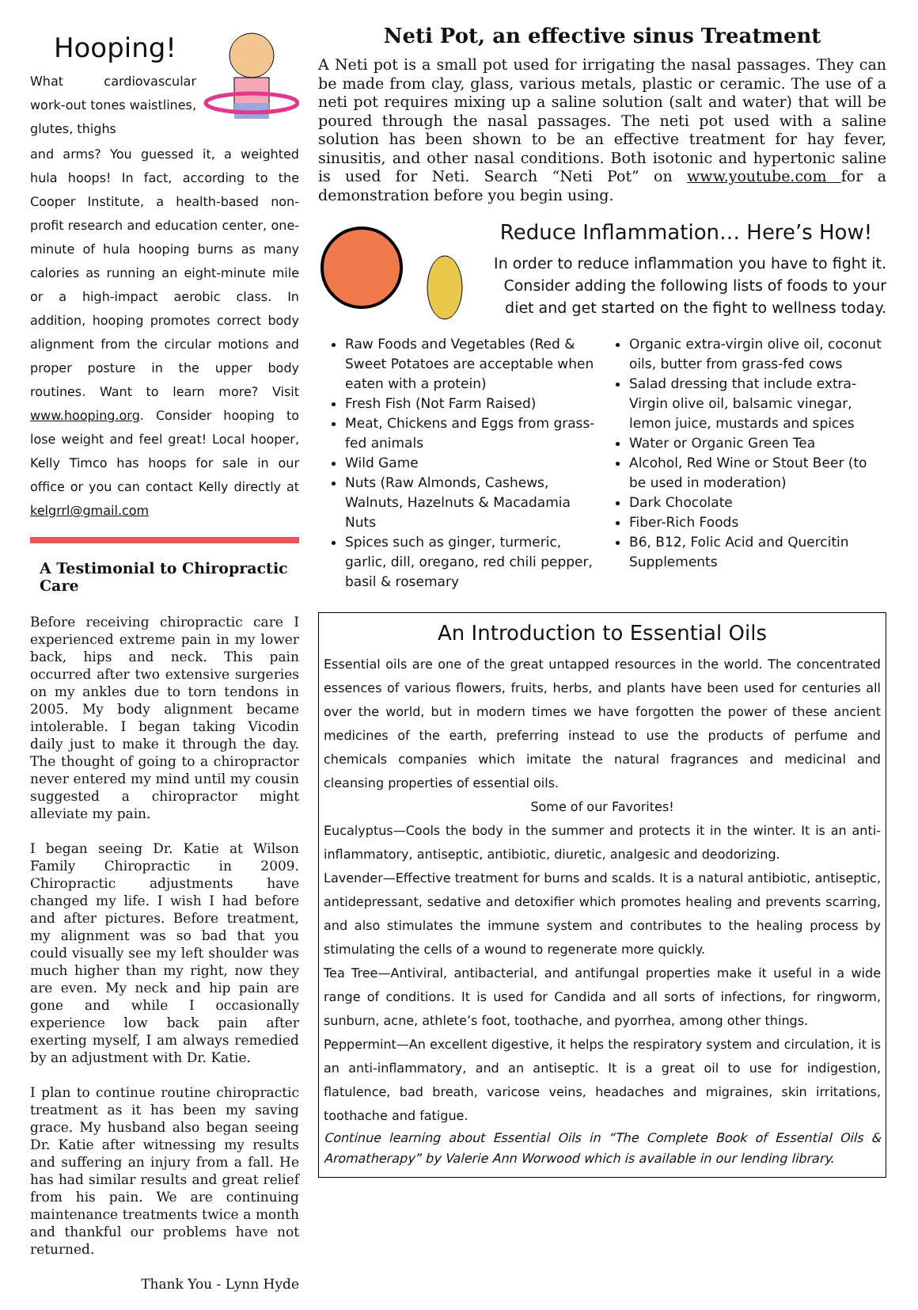Hooping!
What cardiovascular work-out tones waistlines, glutes, thighs
and arms? You guessed it, a weighted hula hoops! In fact, according to the Cooper Institute, a health-based non-profit research and education center, one-minute of hula hooping burns as many calories as running an eight-minute mile or a high-impact aerobic class. In addition, hooping promotes correct body alignment from the circular motions and proper posture in the upper body routines. Want to learn more? Visit www.hooping.org. Consider hooping to lose weight and feel great! Local hooper, Kelly Timco has hoops for sale in our office or you can contact Kelly directly at kelgrrl@gmail.com
A Testimonial to Chiropractic Care
Before receiving chiropractic care I experienced extreme pain in my lower back, hips and neck. This pain occurred after two extensive surgeries on my ankles due to torn tendons in 2005. My body alignment became intolerable. I began taking Vicodin daily just to make it through the day. The thought of going to a chiropractor never entered my mind until my cousin suggested a chiropractor might alleviate my pain.
I began seeing Dr. Katie at Wilson Family Chiropractic in 2009. Chiropractic adjustments have changed my life. I wish I had before and after pictures. Before treatment, my alignment was so bad that you could visually see my left shoulder was much higher than my right, now they are even. My neck and hip pain are gone and while I occasionally experience low back pain after exerting myself, I am always remedied by an adjustment with Dr. Katie.
I plan to continue routine chiropractic treatment as it has been my saving grace. My husband also began seeing Dr. Katie after witnessing my results and suffering an injury from a fall. He has had similar results and great relief from his pain. We are continuing maintenance treatments twice a month and thankful our problems have not returned.
Thank You - Lynn Hyde
Neti Pot, an effective sinus Treatment
A Neti pot is a small pot used for irrigating the nasal passages. They can be made from clay, glass, various metals, plastic or ceramic. The use of a neti pot requires mixing up a saline solution (salt and water) that will be poured through the nasal passages. The neti pot used with a saline solution has been shown to be an effective treatment for hay fever, sinusitis, and other nasal conditions. Both isotonic and hypertonic saline is used for Neti. Search “Neti Pot” on www.youtube.com for a demonstration before you begin using.
Reduce Inflammation… Here’s How!
In order to reduce inflammation you have to fight it. Consider adding the following lists of foods to your diet and get started on the fight to wellness today.
Raw Foods and Vegetables (Red & Sweet Potatoes are acceptable when eaten with a protein)
Fresh Fish (Not Farm Raised)
Meat, Chickens and Eggs from grass-fed animals
Wild Game
Nuts (Raw Almonds, Cashews, Walnuts, Hazelnuts & Macadamia Nuts
Spices such as ginger, turmeric, garlic, dill, oregano, red chili pepper, basil & rosemary
Organic extra-virgin olive oil, coconut oils, butter from grass-fed cows
Salad dressing that include extra-Virgin olive oil, balsamic vinegar, lemon juice, mustards and spices
Water or Organic Green Tea
Alcohol, Red Wine or Stout Beer (to be used in moderation)
Dark Chocolate
Fiber-Rich Foods
B6, B12, Folic Acid and Quercitin Supplements
An Introduction to Essential Oils
Essential oils are one of the great untapped resources in the world. The concentrated essences of various flowers, fruits, herbs, and plants have been used for centuries all over the world, but in modern times we have forgotten the power of these ancient medicines of the earth, preferring instead to use the products of perfume and chemicals companies which imitate the natural fragrances and medicinal and cleansing properties of essential oils.
Some of our Favorites!
Eucalyptus—Cools the body in the summer and protects it in the winter. It is an anti-inflammatory, antiseptic, antibiotic, diuretic, analgesic and deodorizing.
Lavender—Effective treatment for burns and scalds. It is a natural antibiotic, antiseptic, antidepressant, sedative and detoxifier which promotes healing and prevents scarring, and also stimulates the immune system and contributes to the healing process by stimulating the cells of a wound to regenerate more quickly.
Tea Tree—Antiviral, antibacterial, and antifungal properties make it useful in a wide range of conditions. It is used for Candida and all sorts of infections, for ringworm, sunburn, acne, athlete’s foot, toothache, and pyorrhea, among other things.
Peppermint—An excellent digestive, it helps the respiratory system and circulation, it is an anti-inflammatory, and an antiseptic. It is a great oil to use for indigestion, flatulence, bad breath, varicose veins, headaches and migraines, skin irritations, toothache and fatigue.
Continue learning about Essential Oils in “The Complete Book of Essential Oils & Aromatherapy” by Valerie Ann Worwood which is available in our lending library.